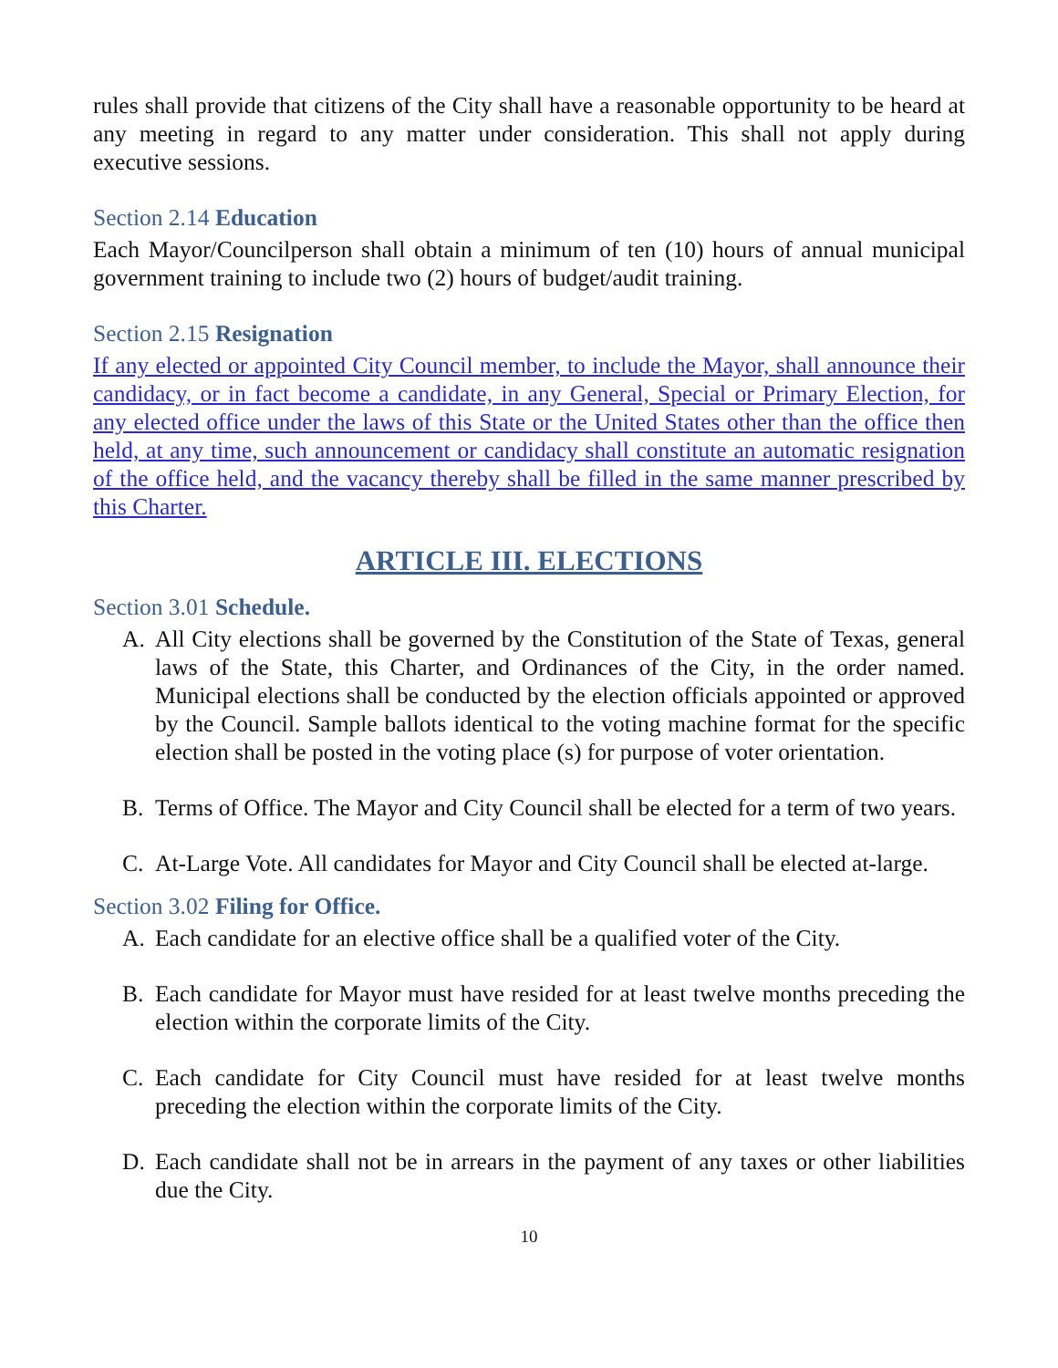rules shall provide that citizens of the City shall have a reasonable opportunity to be heard at any meeting in regard to any matter under consideration. This shall not apply during executive sessions.
Section 2.14 Education
Each Mayor/Councilperson shall obtain a minimum of ten (10) hours of annual municipal government training to include two (2) hours of budget/audit training.
Section 2.15 Resignation
If any elected or appointed City Council member, to include the Mayor, shall announce their candidacy, or in fact become a candidate, in any General, Special or Primary Election, for any elected office under the laws of this State or the United States other than the office then held, at any time, such announcement or candidacy shall constitute an automatic resignation of the office held, and the vacancy thereby shall be filled in the same manner prescribed by this Charter.
ARTICLE III. ELECTIONS
Section 3.01 Schedule.
A. All City elections shall be governed by the Constitution of the State of Texas, general laws of the State, this Charter, and Ordinances of the City, in the order named. Municipal elections shall be conducted by the election officials appointed or approved by the Council. Sample ballots identical to the voting machine format for the specific election shall be posted in the voting place (s) for purpose of voter orientation.
B. Terms of Office. The Mayor and City Council shall be elected for a term of two years.
C. At-Large Vote. All candidates for Mayor and City Council shall be elected at-large.
Section 3.02 Filing for Office.
A. Each candidate for an elective office shall be a qualified voter of the City.
B. Each candidate for Mayor must have resided for at least twelve months preceding the election within the corporate limits of the City.
C. Each candidate for City Council must have resided for at least twelve months preceding the election within the corporate limits of the City.
D. Each candidate shall not be in arrears in the payment of any taxes or other liabilities due the City.
10